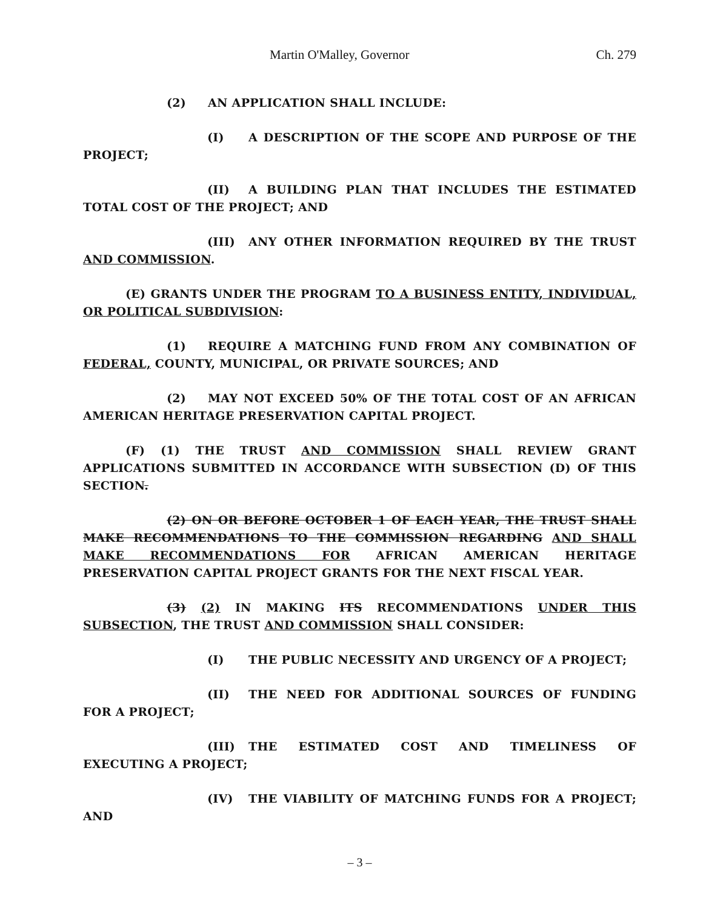Martin O'Malley, Governor Ch. 279
(2) AN APPLICATION SHALL INCLUDE:
(I) A DESCRIPTION OF THE SCOPE AND PURPOSE OF THE PROJECT;
(II) A BUILDING PLAN THAT INCLUDES THE ESTIMATED TOTAL COST OF THE PROJECT; AND
(III) ANY OTHER INFORMATION REQUIRED BY THE TRUST AND COMMISSION.
(E) GRANTS UNDER THE PROGRAM TO A BUSINESS ENTITY, INDIVIDUAL, OR POLITICAL SUBDIVISION:
(1) REQUIRE A MATCHING FUND FROM ANY COMBINATION OF FEDERAL, COUNTY, MUNICIPAL, OR PRIVATE SOURCES; AND
(2) MAY NOT EXCEED 50% OF THE TOTAL COST OF AN AFRICAN AMERICAN HERITAGE PRESERVATION CAPITAL PROJECT.
(F) (1) THE TRUST AND COMMISSION SHALL REVIEW GRANT APPLICATIONS SUBMITTED IN ACCORDANCE WITH SUBSECTION (D) OF THIS SECTION.
(2) ON OR BEFORE OCTOBER 1 OF EACH YEAR, THE TRUST SHALL MAKE RECOMMENDATIONS TO THE COMMISSION REGARDING AND SHALL MAKE RECOMMENDATIONS FOR AFRICAN AMERICAN HERITAGE PRESERVATION CAPITAL PROJECT GRANTS FOR THE NEXT FISCAL YEAR.
(3) (2) IN MAKING ITS RECOMMENDATIONS UNDER THIS SUBSECTION, THE TRUST AND COMMISSION SHALL CONSIDER:
(I) THE PUBLIC NECESSITY AND URGENCY OF A PROJECT;
(II) THE NEED FOR ADDITIONAL SOURCES OF FUNDING FOR A PROJECT;
(III) THE ESTIMATED COST AND TIMELINESS OF EXECUTING A PROJECT;
(IV) THE VIABILITY OF MATCHING FUNDS FOR A PROJECT; AND
– 3 –